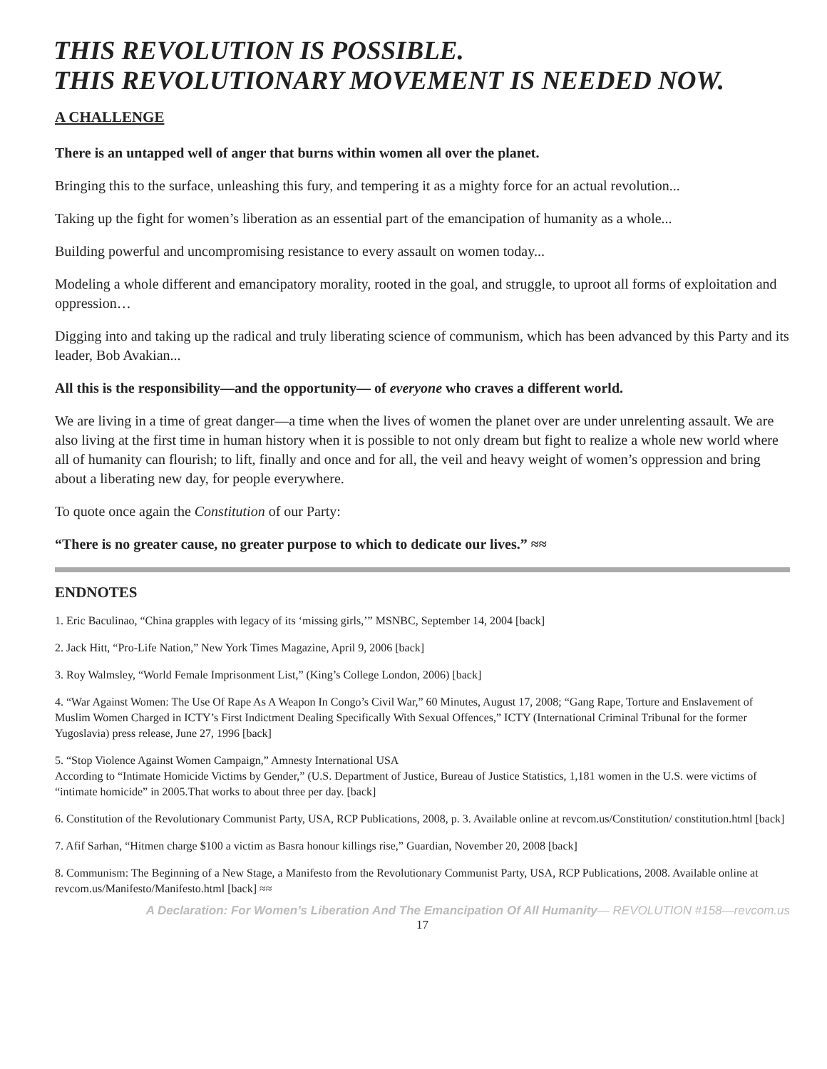THIS REVOLUTION IS POSSIBLE.
THIS REVOLUTIONARY MOVEMENT IS NEEDED NOW.
A CHALLENGE
There is an untapped well of anger that burns within women all over the planet.
Bringing this to the surface, unleashing this fury, and tempering it as a mighty force for an actual revolution...
Taking up the fight for women’s liberation as an essential part of the emancipation of humanity as a whole...
Building powerful and uncompromising resistance to every assault on women today...
Modeling a whole different and emancipatory morality, rooted in the goal, and struggle, to uproot all forms of exploitation and oppression…
Digging into and taking up the radical and truly liberating science of communism, which has been advanced by this Party and its leader, Bob Avakian...
All this is the responsibility—and the opportunity— of everyone who craves a different world.
We are living in a time of great danger—a time when the lives of women the planet over are under unrelenting assault. We are also living at the first time in human history when it is possible to not only dream but fight to realize a whole new world where all of humanity can flourish; to lift, finally and once and for all, the veil and heavy weight of women’s oppression and bring about a liberating new day, for people everywhere.
To quote once again the Constitution of our Party:
“There is no greater cause, no greater purpose to which to dedicate our lives.” ≈≈
ENDNOTES
1. Eric Baculinao, “China grapples with legacy of its ‘missing girls,’” MSNBC, September 14, 2004 [back]
2. Jack Hitt, “Pro-Life Nation,” New York Times Magazine, April 9, 2006 [back]
3. Roy Walmsley, “World Female Imprisonment List,” (King’s College London, 2006) [back]
4. “War Against Women: The Use Of Rape As A Weapon In Congo’s Civil War,” 60 Minutes, August 17, 2008; “Gang Rape, Torture and Enslavement of Muslim Women Charged in ICTY’s First Indictment Dealing Specifically With Sexual Offences,” ICTY (International Criminal Tribunal for the former Yugoslavia) press release, June 27, 1996 [back]
5. “Stop Violence Against Women Campaign,” Amnesty International USA
According to “Intimate Homicide Victims by Gender,” (U.S. Department of Justice, Bureau of Justice Statistics, 1,181 women in the U.S. were victims of “intimate homicide” in 2005.That works to about three per day. [back]
6. Constitution of the Revolutionary Communist Party, USA, RCP Publications, 2008, p. 3. Available online at revcom.us/Constitution/ constitution.html [back]
7. Afif Sarhan, “Hitmen charge $100 a victim as Basra honour killings rise,” Guardian, November 20, 2008 [back]
8. Communism: The Beginning of a New Stage, a Manifesto from the Revolutionary Communist Party, USA, RCP Publications, 2008. Available online at revcom.us/Manifesto/Manifesto.html [back] ≈≈
A Declaration: For Women’s Liberation And The Emancipation Of All Humanity— REVOLUTION #158—revcom.us
17